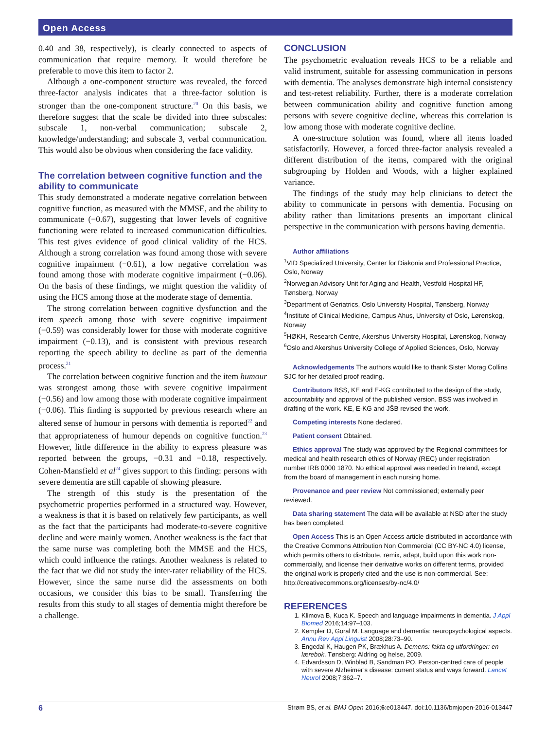Open Access
0.40 and 38, respectively), is clearly connected to aspects of communication that require memory. It would therefore be preferable to move this item to factor 2.
Although a one-component structure was revealed, the forced three-factor analysis indicates that a three-factor solution is stronger than the one-component structure.<sup>20</sup> On this basis, we therefore suggest that the scale be divided into three subscales: subscale 1, non-verbal communication; subscale 2, knowledge/understanding; and subscale 3, verbal communication. This would also be obvious when considering the face validity.
The correlation between cognitive function and the ability to communicate
This study demonstrated a moderate negative correlation between cognitive function, as measured with the MMSE, and the ability to communicate (−0.67), suggesting that lower levels of cognitive functioning were related to increased communication difficulties. This test gives evidence of good clinical validity of the HCS. Although a strong correlation was found among those with severe cognitive impairment (−0.61), a low negative correlation was found among those with moderate cognitive impairment (−0.06). On the basis of these findings, we might question the validity of using the HCS among those at the moderate stage of dementia.
The strong correlation between cognitive dysfunction and the item speech among those with severe cognitive impairment (−0.59) was considerably lower for those with moderate cognitive impairment (−0.13), and is consistent with previous research reporting the speech ability to decline as part of the dementia process.<sup>21</sup>
The correlation between cognitive function and the item humour was strongest among those with severe cognitive impairment (−0.56) and low among those with moderate cognitive impairment (−0.06). This finding is supported by previous research where an altered sense of humour in persons with dementia is reported<sup>22</sup> and that appropriateness of humour depends on cognitive function.<sup>23</sup> However, little difference in the ability to express pleasure was reported between the groups, −0.31 and −0.18, respectively. Cohen-Mansfield et al<sup>24</sup> gives support to this finding: persons with severe dementia are still capable of showing pleasure.
The strength of this study is the presentation of the psychometric properties performed in a structured way. However, a weakness is that it is based on relatively few participants, as well as the fact that the participants had moderate-to-severe cognitive decline and were mainly women. Another weakness is the fact that the same nurse was completing both the MMSE and the HCS, which could influence the ratings. Another weakness is related to the fact that we did not study the inter-rater reliability of the HCS. However, since the same nurse did the assessments on both occasions, we consider this bias to be small. Transferring the results from this study to all stages of dementia might therefore be a challenge.
CONCLUSION
The psychometric evaluation reveals HCS to be a reliable and valid instrument, suitable for assessing communication in persons with dementia. The analyses demonstrate high internal consistency and test-retest reliability. Further, there is a moderate correlation between communication ability and cognitive function among persons with severe cognitive decline, whereas this correlation is low among those with moderate cognitive decline.
A one-structure solution was found, where all items loaded satisfactorily. However, a forced three-factor analysis revealed a different distribution of the items, compared with the original subgrouping by Holden and Woods, with a higher explained variance.
The findings of the study may help clinicians to detect the ability to communicate in persons with dementia. Focusing on ability rather than limitations presents an important clinical perspective in the communication with persons having dementia.
Author affiliations
<sup>1</sup> VID Specialized University, Center for Diakonia and Professional Practice, Oslo, Norway
<sup>2</sup> Norwegian Advisory Unit for Aging and Health, Vestfold Hospital HF, Tønsberg, Norway
<sup>3</sup> Department of Geriatrics, Oslo University Hospital, Tønsberg, Norway
<sup>4</sup> Institute of Clinical Medicine, Campus Ahus, University of Oslo, Lørenskog, Norway
<sup>5</sup>HØKH, Research Centre, Akershus University Hospital, Lørenskog, Norway
<sup>6</sup> Oslo and Akershus University College of Applied Sciences, Oslo, Norway
Acknowledgements The authors would like to thank Sister Morag Collins SJC for her detailed proof reading.
Contributors BSS, KE and E-KG contributed to the design of the study, accountability and approval of the published version. BSS was involved in drafting of the work. KE, E-KG and JŠB revised the work.
Competing interests None declared.
Patient consent Obtained.
Ethics approval The study was approved by the Regional committees for medical and health research ethics of Norway (REC) under registration number IRB 0000 1870. No ethical approval was needed in Ireland, except from the board of management in each nursing home.
Provenance and peer review Not commissioned; externally peer reviewed.
Data sharing statement The data will be available at NSD after the study has been completed.
Open Access This is an Open Access article distributed in accordance with the Creative Commons Attribution Non Commercial (CC BY-NC 4.0) license, which permits others to distribute, remix, adapt, build upon this work non-commercially, and license their derivative works on different terms, provided the original work is properly cited and the use is non-commercial. See: http://creativecommons.org/licenses/by-nc/4.0/
REFERENCES
1. Klimova B, Kuca K. Speech and language impairments in dementia. J Appl Biomed 2016;14:97–103.
2. Kempler D, Goral M. Language and dementia: neuropsychological aspects. Annu Rev Appl Linguist 2008;28:73–90.
3. Engedal K, Haugen PK, Brækhus A. Demens: fakta og utfordringer: en lærebok. Tønsberg: Aldring og helse, 2009.
4. Edvardsson D, Winblad B, Sandman PO. Person-centred care of people with severe Alzheimer’s disease: current status and ways forward. Lancet Neurol 2008;7:362–7.
6 Strøm BS, et al. BMJ Open 2016;6:e013447. doi:10.1136/bmjopen-2016-013447